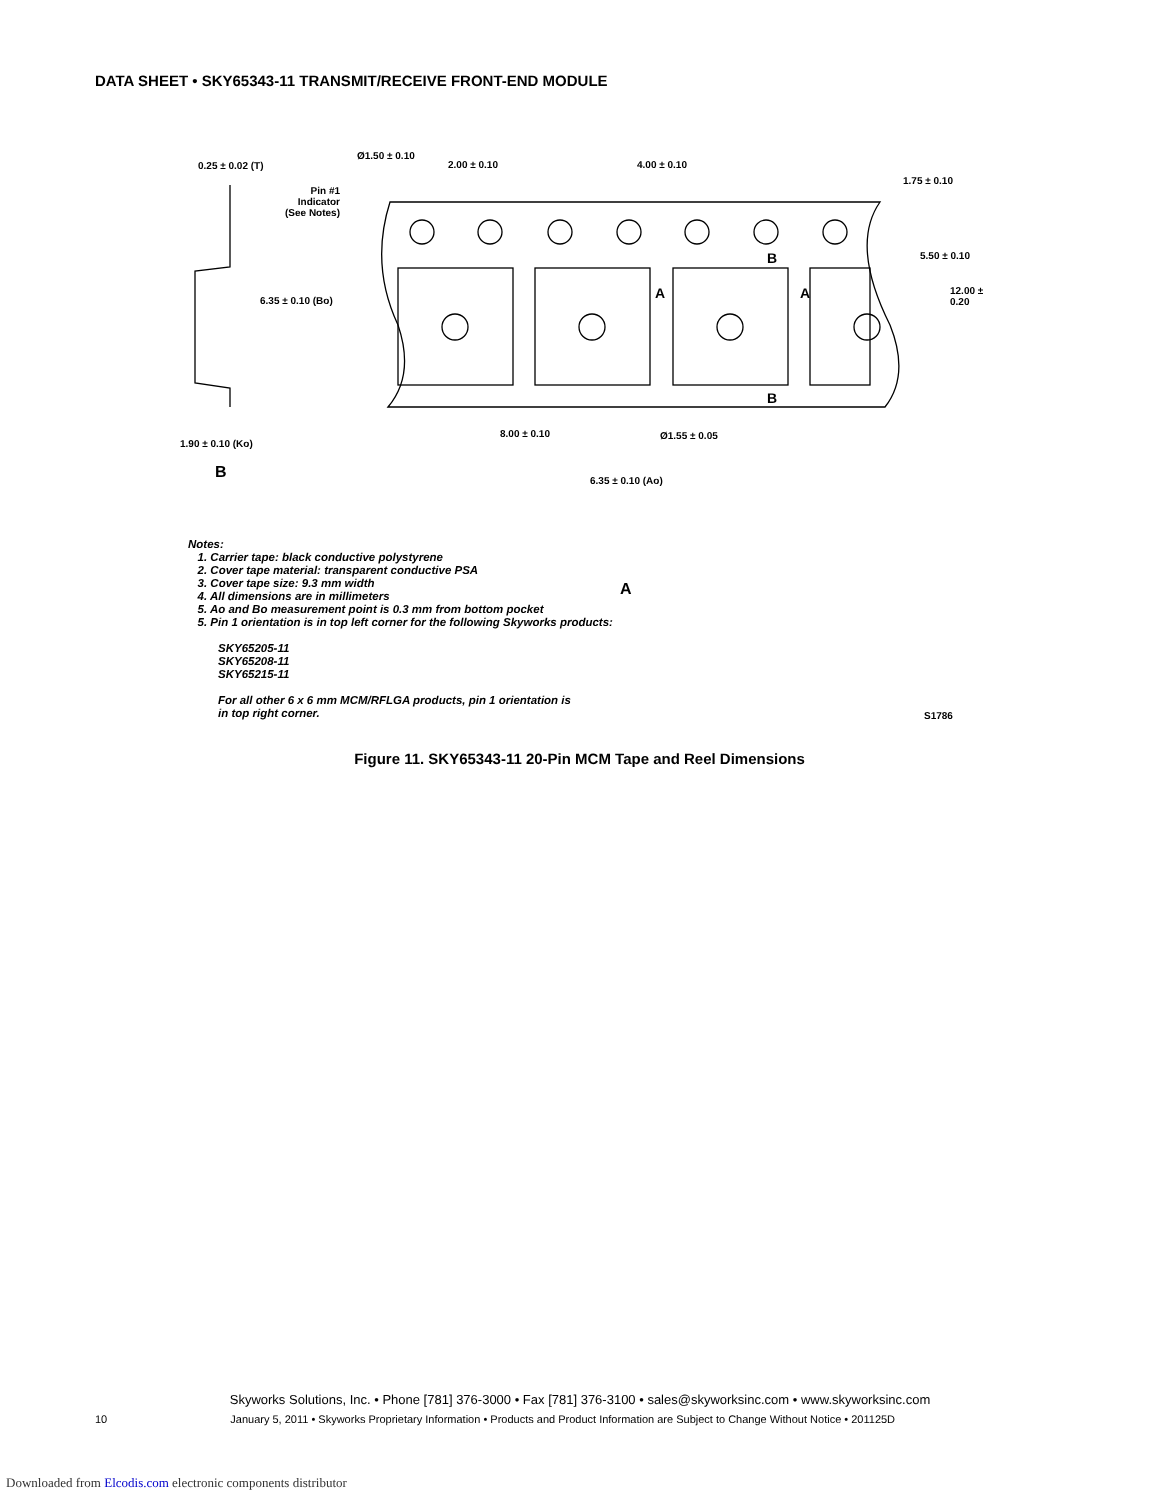DATA SHEET • SKY65343-11 TRANSMIT/RECEIVE FRONT-END MODULE
0.25 ± 0.02 (T)
Ø1.50 ± 0.10
2.00 ± 0.10 4.00 ± 0.10
1.75 ± 0.10
Pin #1
Indicator
(See Notes)
A A
B
B
5.50 ± 0.10
12.00 ± 0.20
6.35 ± 0.10 (Bo)
1.90 ± 0.10 (Ko)
8.00 ± 0.10 Ø1.55 ± 0.05
B 6.35 ± 0.10 (Ao)
A
S1786
Notes:
1. Carrier tape: black conductive polystyrene
2. Cover tape material: transparent conductive PSA
3. Cover tape size: 9.3 mm width
4. All dimensions are in millimeters
5. Ao and Bo measurement point is 0.3 mm from bottom pocket
5. Pin 1 orientation is in top left corner for the following Skyworks products:
SKY65205-11
SKY65208-11
SKY65215-11
For all other 6 x 6 mm MCM/RFLGA products, pin 1 orientation is
in top right corner.
Figure 11. SKY65343-11 20-Pin MCM Tape and Reel Dimensions
Skyworks Solutions, Inc. • Phone [781] 376-3000 • Fax [781] 376-3100 • sales@skyworksinc.com • www.skyworksinc.com
10 January 5, 2011 • Skyworks Proprietary Information • Products and Product Information are Subject to Change Without Notice • 201125D
Downloaded from Elcodis.com electronic components distributor